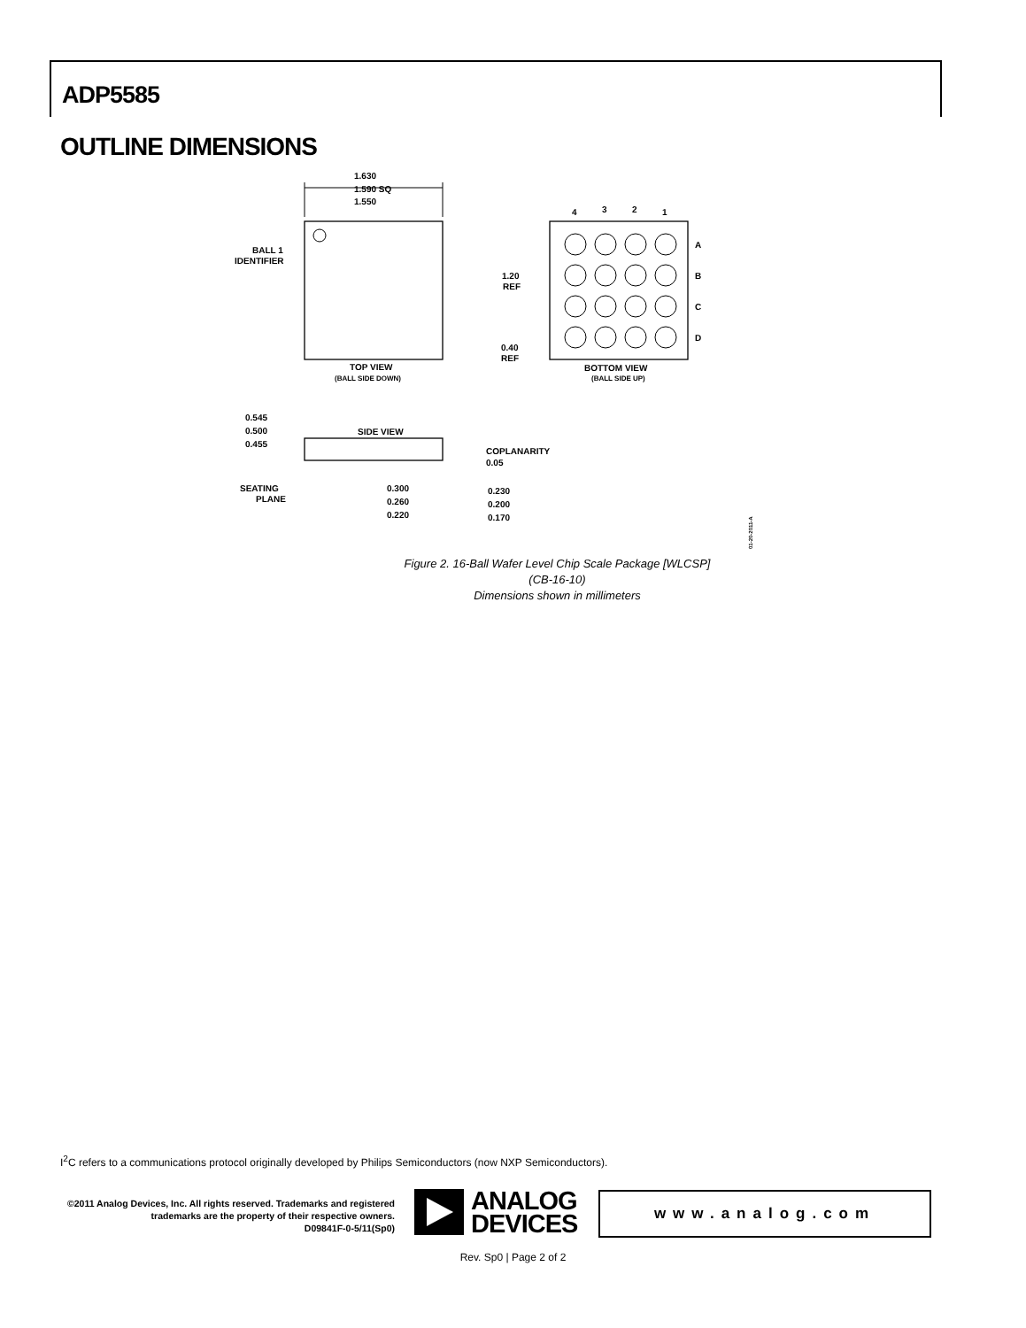ADP5585
OUTLINE DIMENSIONS
1.630
1.590 SQ
1.550
BALL 1
IDENTIFIER
TOP VIEW
(BALL SIDE DOWN)
4
3
2
1
A
B
C
D
1.20
REF
0.40
REF
BOTTOM VIEW
(BALL SIDE UP)
SIDE VIEW
0.545
0.500
0.455
SEATING
PLANE
0.300
0.260
0.220
0.230
0.200
0.170
COPLANARITY
0.05
01-20-2011-A
Figure 2. 16-Ball Wafer Level Chip Scale Package [WLCSP]
(CB-16-10)
Dimensions shown in millimeters
I<sup>2</sup>C refers to a communications protocol originally developed by Philips Semiconductors (now NXP Semiconductors).
©2011 Analog Devices, Inc. All rights reserved. Trademarks and registered trademarks are the property of their respective owners.
D09841F-0-5/11(Sp0)
ANALOG
DEVICES
www.analog.com
Rev. Sp0 | Page 2 of 2